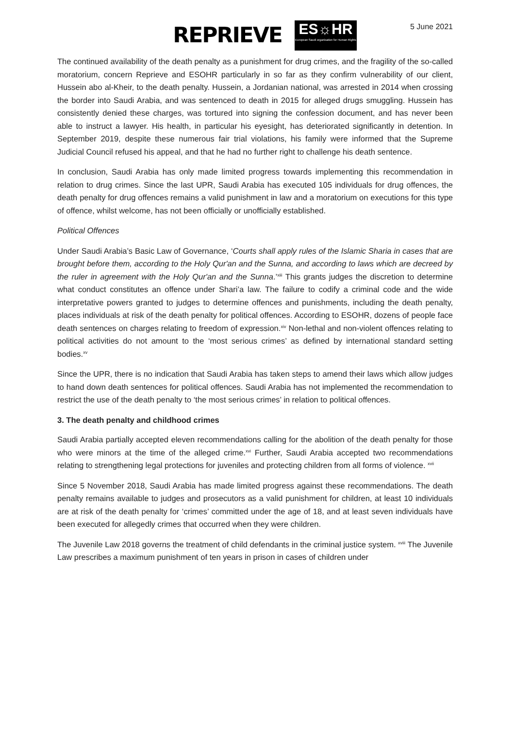REPRIEVE
ES☼HR
European Saudi organisation for Human Rights
5 June 2021
The continued availability of the death penalty as a punishment for drug crimes, and the fragility of the so-called moratorium, concern Reprieve and ESOHR particularly in so far as they confirm vulnerability of our client, Hussein abo al-Kheir, to the death penalty. Hussein, a Jordanian national, was arrested in 2014 when crossing the border into Saudi Arabia, and was sentenced to death in 2015 for alleged drugs smuggling. Hussein has consistently denied these charges, was tortured into signing the confession document, and has never been able to instruct a lawyer. His health, in particular his eyesight, has deteriorated significantly in detention. In September 2019, despite these numerous fair trial violations, his family were informed that the Supreme Judicial Council refused his appeal, and that he had no further right to challenge his death sentence.
In conclusion, Saudi Arabia has only made limited progress towards implementing this recommendation in relation to drug crimes. Since the last UPR, Saudi Arabia has executed 105 individuals for drug offences, the death penalty for drug offences remains a valid punishment in law and a moratorium on executions for this type of offence, whilst welcome, has not been officially or unofficially established.
Political Offences
Under Saudi Arabia’s Basic Law of Governance, ‘Courts shall apply rules of the Islamic Sharia in cases that are brought before them, according to the Holy Qur'an and the Sunna, and according to laws which are decreed by the ruler in agreement with the Holy Qur'an and the Sunna.’<sup>xiii</sup> This grants judges the discretion to determine what conduct constitutes an offence under Shari’a law. The failure to codify a criminal code and the wide interpretative powers granted to judges to determine offences and punishments, including the death penalty, places individuals at risk of the death penalty for political offences. According to ESOHR, dozens of people face death sentences on charges relating to freedom of expression.<sup>xiv</sup> Non-lethal and non-violent offences relating to political activities do not amount to the ‘most serious crimes’ as defined by international standard setting bodies.<sup>xv</sup>
Since the UPR, there is no indication that Saudi Arabia has taken steps to amend their laws which allow judges to hand down death sentences for political offences. Saudi Arabia has not implemented the recommendation to restrict the use of the death penalty to ‘the most serious crimes’ in relation to political offences.
3. The death penalty and childhood crimes
Saudi Arabia partially accepted eleven recommendations calling for the abolition of the death penalty for those who were minors at the time of the alleged crime.<sup>xvi</sup> Further, Saudi Arabia accepted two recommendations relating to strengthening legal protections for juveniles and protecting children from all forms of violence. <sup>xvii</sup>
Since 5 November 2018, Saudi Arabia has made limited progress against these recommendations. The death penalty remains available to judges and prosecutors as a valid punishment for children, at least 10 individuals are at risk of the death penalty for ‘crimes’ committed under the age of 18, and at least seven individuals have been executed for allegedly crimes that occurred when they were children.
The Juvenile Law 2018 governs the treatment of child defendants in the criminal justice system. <sup>xviii</sup> The Juvenile Law prescribes a maximum punishment of ten years in prison in cases of children under